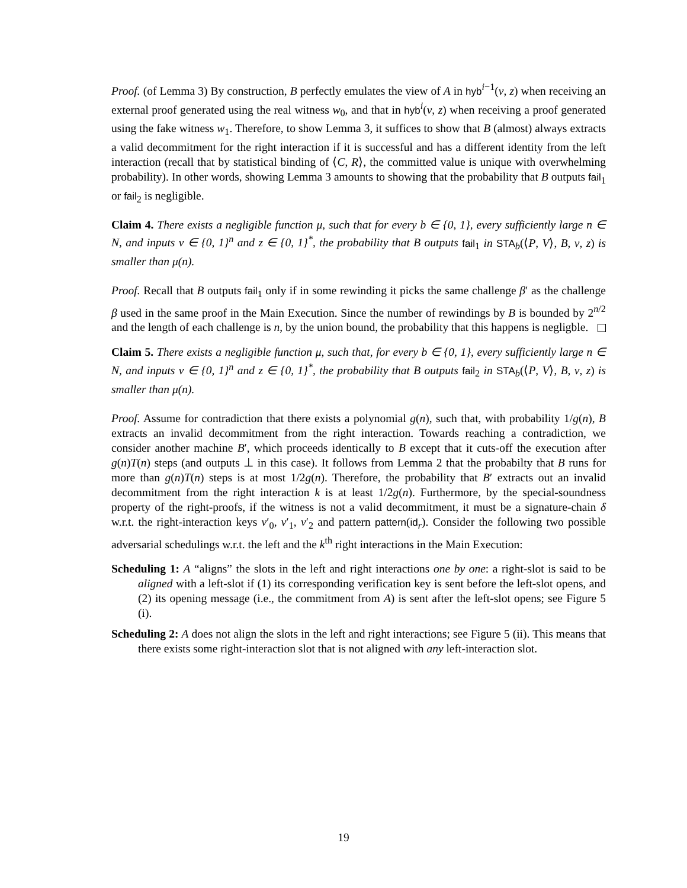Proof. (of Lemma 3) By construction, B perfectly emulates the view of A in hyb<sup>i−1</sup>(v, z) when receiving an external proof generated using the real witness w<sub>0</sub>, and that in hyb<sup>i</sup>(v, z) when receiving a proof generated using the fake witness w<sub>1</sub>. Therefore, to show Lemma 3, it suffices to show that B (almost) always extracts a valid decommitment for the right interaction if it is successful and has a different identity from the left interaction (recall that by statistical binding of ⟨C, R⟩, the committed value is unique with overwhelming probability). In other words, showing Lemma 3 amounts to showing that the probability that B outputs fail<sub>1</sub> or fail<sub>2</sub> is negligible.
Claim 4. There exists a negligible function μ, such that for every b ∈ {0, 1}, every sufficiently large n ∈ N, and inputs v ∈ {0, 1}<sup>n</sup> and z ∈ {0, 1}<sup>*</sup>, the probability that B outputs fail<sub>1</sub> in STA<sub>b</sub>(⟨P, V⟩, B, v, z) is smaller than μ(n).
Proof. Recall that B outputs fail<sub>1</sub> only if in some rewinding it picks the same challenge β′ as the challenge β used in the same proof in the Main Execution. Since the number of rewindings by B is bounded by 2<sup>n/2</sup> and the length of each challenge is n, by the union bound, the probability that this happens is negligble.
Claim 5. There exists a negligible function μ, such that, for every b ∈ {0, 1}, every sufficiently large n ∈ N, and inputs v ∈ {0, 1}<sup>n</sup> and z ∈ {0, 1}<sup>*</sup>, the probability that B outputs fail<sub>2</sub> in STA<sub>b</sub>(⟨P, V⟩, B, v, z) is smaller than μ(n).
Proof. Assume for contradiction that there exists a polynomial g(n), such that, with probability 1/g(n), B extracts an invalid decommitment from the right interaction. Towards reaching a contradiction, we consider another machine B′, which proceeds identically to B except that it cuts-off the execution after g(n)T(n) steps (and outputs ⊥ in this case). It follows from Lemma 2 that the probabilty that B runs for more than g(n)T(n) steps is at most 1/2g(n). Therefore, the probability that B′ extracts out an invalid decommitment from the right interaction k is at least 1/2g(n). Furthermore, by the special-soundness property of the right-proofs, if the witness is not a valid decommitment, it must be a signature-chain δ w.r.t. the right-interaction keys v′<sub>0</sub>, v′<sub>1</sub>, v′<sub>2</sub> and pattern pattern(id<sub>r</sub>). Consider the following two possible adversarial schedulings w.r.t. the left and the k<sup>th</sup> right interactions in the Main Execution:
Scheduling 1: A “aligns” the slots in the left and right interactions one by one: a right-slot is said to be aligned with a left-slot if (1) its corresponding verification key is sent before the left-slot opens, and (2) its opening message (i.e., the commitment from A) is sent after the left-slot opens; see Figure 5 (i).
Scheduling 2: A does not align the slots in the left and right interactions; see Figure 5 (ii). This means that there exists some right-interaction slot that is not aligned with any left-interaction slot.
19